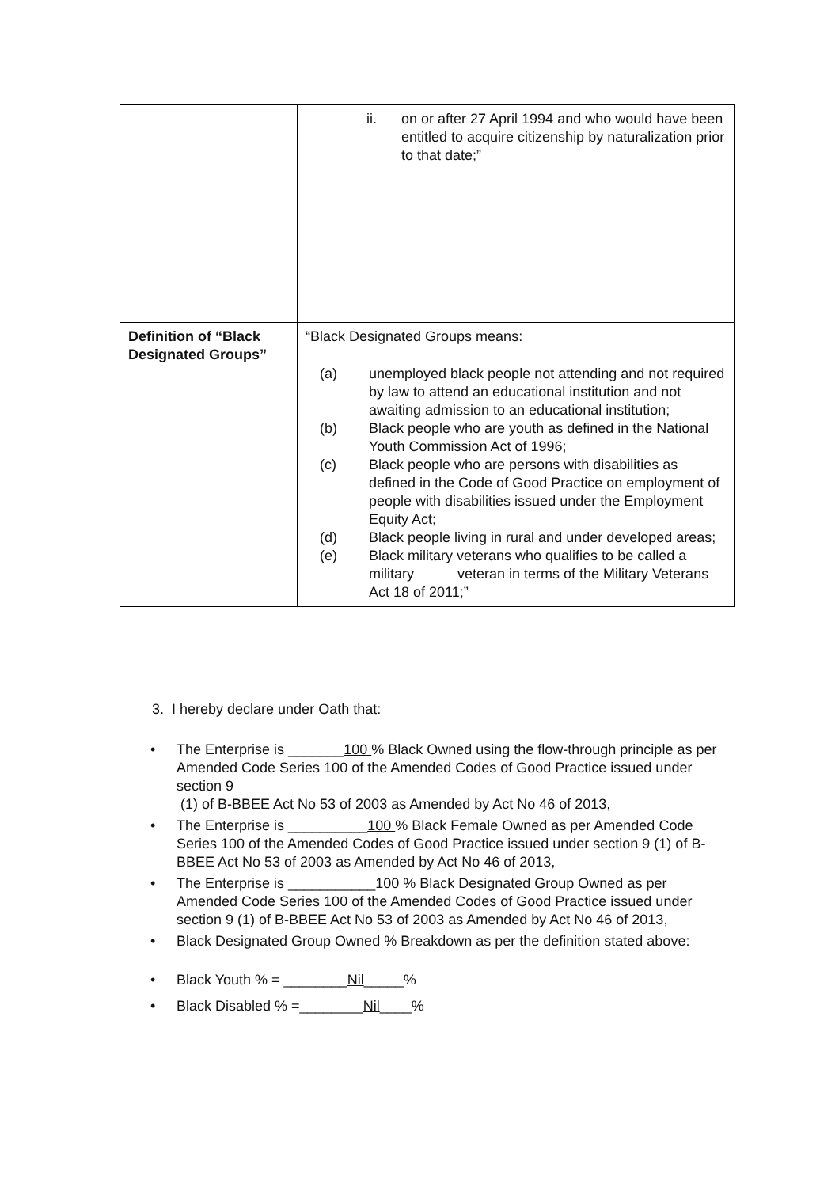| | ii. on or after 27 April 1994 and who would have been entitled to acquire citizenship by naturalization prior to that date;” |
| Definition of “Black Designated Groups” | “Black Designated Groups means: (a) unemployed black people not attending and not required by law to attend an educational institution and not awaiting admission to an educational institution; (b) Black people who are youth as defined in the National Youth Commission Act of 1996; (c) Black people who are persons with disabilities as defined in the Code of Good Practice on employment of people with disabilities issued under the Employment Equity Act; (d) Black people living in rural and under developed areas; (e) Black military veterans who qualifies to be called a military veteran in terms of the Military Veterans Act 18 of 2011;” |
3. I hereby declare under Oath that:
• The Enterprise is _______100 % Black Owned using the flow-through principle as per Amended Code Series 100 of the Amended Codes of Good Practice issued under section 9
(1) of B-BBEE Act No 53 of 2003 as Amended by Act No 46 of 2013,
• The Enterprise is __________100 % Black Female Owned as per Amended Code Series 100 of the Amended Codes of Good Practice issued under section 9 (1) of B-BBEE Act No 53 of 2003 as Amended by Act No 46 of 2013,
• The Enterprise is ___________100 % Black Designated Group Owned as per Amended Code Series 100 of the Amended Codes of Good Practice issued under section 9 (1) of B-BBEE Act No 53 of 2003 as Amended by Act No 46 of 2013,
• Black Designated Group Owned % Breakdown as per the definition stated above:
• Black Youth % = ________Nil_____%
• Black Disabled % =________Nil____%